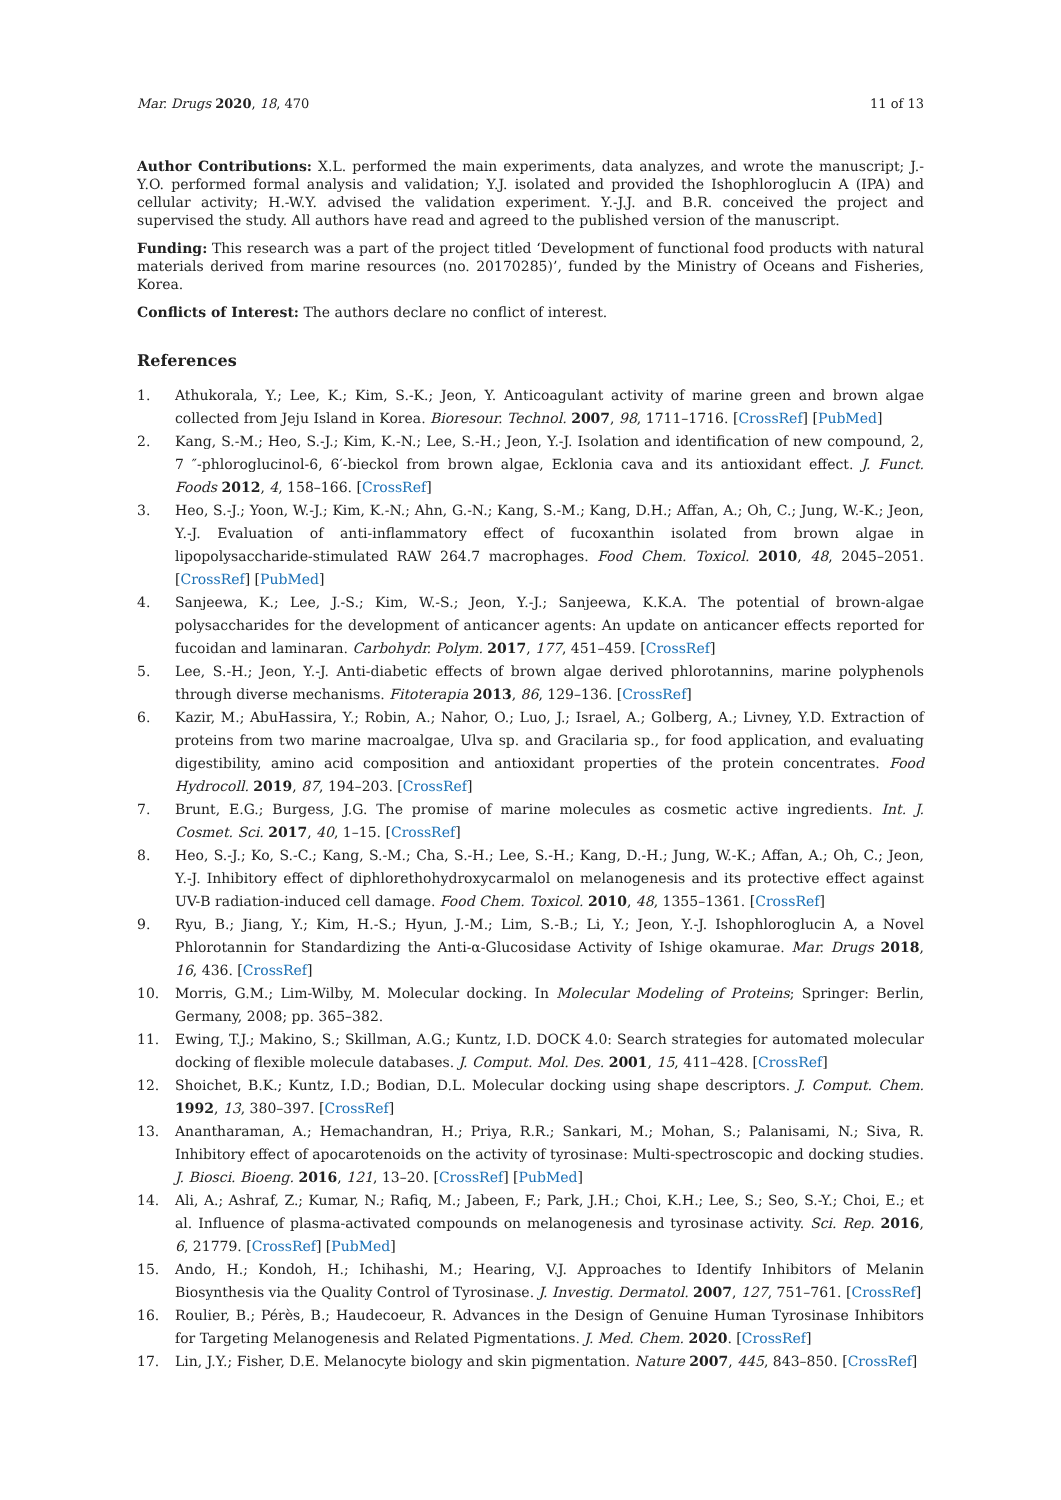Mar. Drugs 2020, 18, 470 11 of 13
Author Contributions: X.L. performed the main experiments, data analyzes, and wrote the manuscript; J.-Y.O. performed formal analysis and validation; Y.J. isolated and provided the Ishophloroglucin A (IPA) and cellular activity; H.-W.Y. advised the validation experiment. Y.-J.J. and B.R. conceived the project and supervised the study. All authors have read and agreed to the published version of the manuscript.
Funding: This research was a part of the project titled ‘Development of functional food products with natural materials derived from marine resources (no. 20170285)’, funded by the Ministry of Oceans and Fisheries, Korea.
Conflicts of Interest: The authors declare no conflict of interest.
References
1. Athukorala, Y.; Lee, K.; Kim, S.-K.; Jeon, Y. Anticoagulant activity of marine green and brown algae collected from Jeju Island in Korea. Bioresour. Technol. 2007, 98, 1711–1716. [CrossRef] [PubMed]
2. Kang, S.-M.; Heo, S.-J.; Kim, K.-N.; Lee, S.-H.; Jeon, Y.-J. Isolation and identification of new compound, 2, 7 ″-phloroglucinol-6, 6′-bieckol from brown algae, Ecklonia cava and its antioxidant effect. J. Funct. Foods 2012, 4, 158–166. [CrossRef]
3. Heo, S.-J.; Yoon, W.-J.; Kim, K.-N.; Ahn, G.-N.; Kang, S.-M.; Kang, D.H.; Affan, A.; Oh, C.; Jung, W.-K.; Jeon, Y.-J. Evaluation of anti-inflammatory effect of fucoxanthin isolated from brown algae in lipopolysaccharide-stimulated RAW 264.7 macrophages. Food Chem. Toxicol. 2010, 48, 2045–2051. [CrossRef] [PubMed]
4. Sanjeewa, K.; Lee, J.-S.; Kim, W.-S.; Jeon, Y.-J.; Sanjeewa, K.K.A. The potential of brown-algae polysaccharides for the development of anticancer agents: An update on anticancer effects reported for fucoidan and laminaran. Carbohydr. Polym. 2017, 177, 451–459. [CrossRef]
5. Lee, S.-H.; Jeon, Y.-J. Anti-diabetic effects of brown algae derived phlorotannins, marine polyphenols through diverse mechanisms. Fitoterapia 2013, 86, 129–136. [CrossRef]
6. Kazir, M.; AbuHassira, Y.; Robin, A.; Nahor, O.; Luo, J.; Israel, A.; Golberg, A.; Livney, Y.D. Extraction of proteins from two marine macroalgae, Ulva sp. and Gracilaria sp., for food application, and evaluating digestibility, amino acid composition and antioxidant properties of the protein concentrates. Food Hydrocoll. 2019, 87, 194–203. [CrossRef]
7. Brunt, E.G.; Burgess, J.G. The promise of marine molecules as cosmetic active ingredients. Int. J. Cosmet. Sci. 2017, 40, 1–15. [CrossRef]
8. Heo, S.-J.; Ko, S.-C.; Kang, S.-M.; Cha, S.-H.; Lee, S.-H.; Kang, D.-H.; Jung, W.-K.; Affan, A.; Oh, C.; Jeon, Y.-J. Inhibitory effect of diphlorethohydroxycarmalol on melanogenesis and its protective effect against UV-B radiation-induced cell damage. Food Chem. Toxicol. 2010, 48, 1355–1361. [CrossRef]
9. Ryu, B.; Jiang, Y.; Kim, H.-S.; Hyun, J.-M.; Lim, S.-B.; Li, Y.; Jeon, Y.-J. Ishophloroglucin A, a Novel Phlorotannin for Standardizing the Anti-α-Glucosidase Activity of Ishige okamurae. Mar. Drugs 2018, 16, 436. [CrossRef]
10. Morris, G.M.; Lim-Wilby, M. Molecular docking. In Molecular Modeling of Proteins; Springer: Berlin, Germany, 2008; pp. 365–382.
11. Ewing, T.J.; Makino, S.; Skillman, A.G.; Kuntz, I.D. DOCK 4.0: Search strategies for automated molecular docking of flexible molecule databases. J. Comput. Mol. Des. 2001, 15, 411–428. [CrossRef]
12. Shoichet, B.K.; Kuntz, I.D.; Bodian, D.L. Molecular docking using shape descriptors. J. Comput. Chem. 1992, 13, 380–397. [CrossRef]
13. Anantharaman, A.; Hemachandran, H.; Priya, R.R.; Sankari, M.; Mohan, S.; Palanisami, N.; Siva, R. Inhibitory effect of apocarotenoids on the activity of tyrosinase: Multi-spectroscopic and docking studies. J. Biosci. Bioeng. 2016, 121, 13–20. [CrossRef] [PubMed]
14. Ali, A.; Ashraf, Z.; Kumar, N.; Rafiq, M.; Jabeen, F.; Park, J.H.; Choi, K.H.; Lee, S.; Seo, S.-Y.; Choi, E.; et al. Influence of plasma-activated compounds on melanogenesis and tyrosinase activity. Sci. Rep. 2016, 6, 21779. [CrossRef] [PubMed]
15. Ando, H.; Kondoh, H.; Ichihashi, M.; Hearing, V.J. Approaches to Identify Inhibitors of Melanin Biosynthesis via the Quality Control of Tyrosinase. J. Investig. Dermatol. 2007, 127, 751–761. [CrossRef]
16. Roulier, B.; Pérès, B.; Haudecoeur, R. Advances in the Design of Genuine Human Tyrosinase Inhibitors for Targeting Melanogenesis and Related Pigmentations. J. Med. Chem. 2020. [CrossRef]
17. Lin, J.Y.; Fisher, D.E. Melanocyte biology and skin pigmentation. Nature 2007, 445, 843–850. [CrossRef]